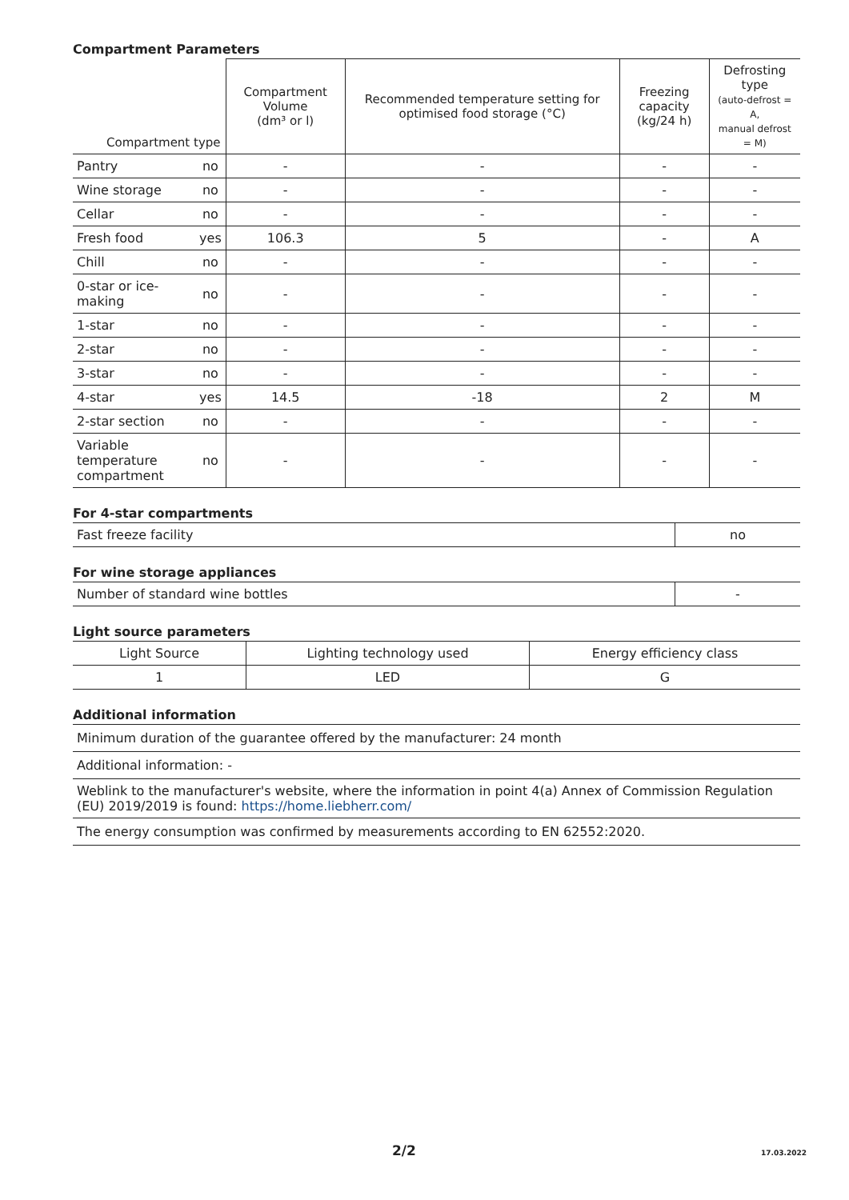Compartment Parameters
| Compartment type | | Compartment Volume (dm³ or l) | Recommended temperature setting for optimised food storage (°C) | Freezing capacity (kg/24 h) | Defrosting type (auto-defrost = A, manual defrost = M) |
| --- | --- | --- | --- | --- | --- |
| Pantry | no | - | - | - | - |
| Wine storage | no | - | - | - | - |
| Cellar | no | - | - | - | - |
| Fresh food | yes | 106.3 | 5 | - | A |
| Chill | no | - | - | - | - |
| 0-star or ice- making | no | - | - | - | - |
| 1-star | no | - | - | - | - |
| 2-star | no | - | - | - | - |
| 3-star | no | - | - | - | - |
| 4-star | yes | 14.5 | -18 | 2 | M |
| 2-star section | no | - | - | - | - |
| Variable temperature compartment | no | - | - | - | - |
For 4-star compartments
| Fast freeze facility | no |
For wine storage appliances
| Number of standard wine bottles | - |
Light source parameters
| Light Source | Lighting technology used | Energy efficiency class |
| 1 | LED | G |
Additional information
| Minimum duration of the guarantee offered by the manufacturer: 24 month |
| Additional information: - |
| Weblink to the manufacturer's website, where the information in point 4(a) Annex of Commission Regulation (EU) 2019/2019 is found: https://home.liebherr.com/ |
| The energy consumption was confirmed by measurements according to EN 62552:2020. |
2/2 17.03.2022